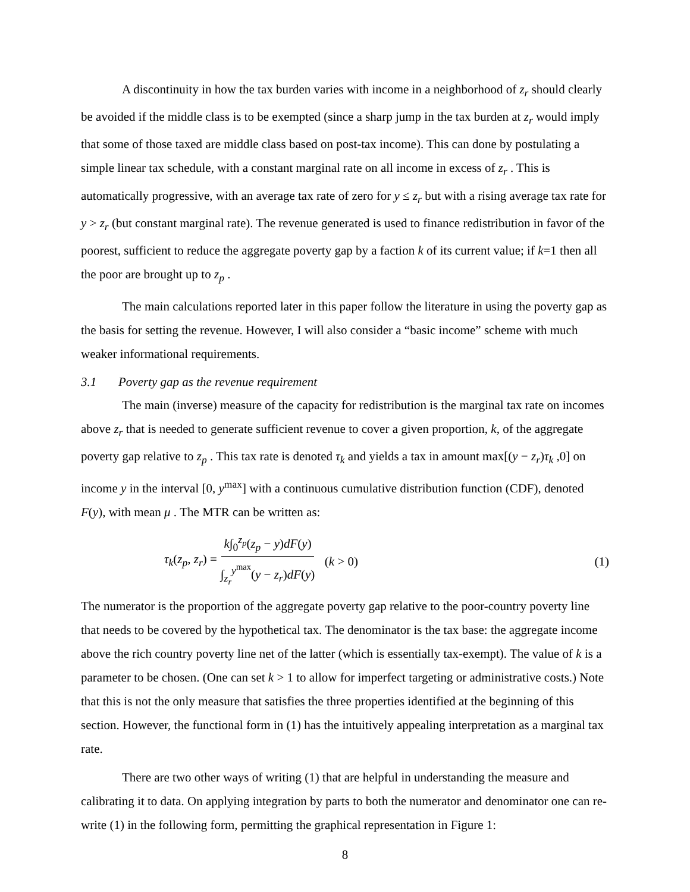A discontinuity in how the tax burden varies with income in a neighborhood of z<sub>r</sub> should clearly be avoided if the middle class is to be exempted (since a sharp jump in the tax burden at z<sub>r</sub> would imply that some of those taxed are middle class based on post-tax income). This can done by postulating a simple linear tax schedule, with a constant marginal rate on all income in excess of z<sub>r</sub> . This is automatically progressive, with an average tax rate of zero for y ≤ z<sub>r</sub> but with a rising average tax rate for y > z<sub>r</sub> (but constant marginal rate). The revenue generated is used to finance redistribution in favor of the poorest, sufficient to reduce the aggregate poverty gap by a faction k of its current value; if k=1 then all the poor are brought up to z<sub>p</sub> .
The main calculations reported later in this paper follow the literature in using the poverty gap as the basis for setting the revenue. However, I will also consider a “basic income” scheme with much weaker informational requirements.
3.1 Poverty gap as the revenue requirement
The main (inverse) measure of the capacity for redistribution is the marginal tax rate on incomes above z<sub>r</sub> that is needed to generate sufficient revenue to cover a given proportion, k, of the aggregate poverty gap relative to z<sub>p</sub> . This tax rate is denoted τ<sub>k</sub> and yields a tax in amount max[(y − z<sub>r</sub>)τ<sub>k</sub> ,0] on income y in the interval [0, y<sup>max</sup>] with a continuous cumulative distribution function (CDF), denoted F(y), with mean μ . The MTR can be written as:
τ<sub>k</sub>(z<sub>p</sub>, z<sub>r</sub>) = k∫<sub>0</sub><sup>z<sub>p</sub></sup>(z<sub>p</sub> − y)dF(y) ∫<sub>z<sub>r</sub></sub><sup>y<sup>max</sup></sup>(y − z<sub>r</sub>)dF(y) (k > 0) (1)
The numerator is the proportion of the aggregate poverty gap relative to the poor-country poverty line that needs to be covered by the hypothetical tax. The denominator is the tax base: the aggregate income above the rich country poverty line net of the latter (which is essentially tax-exempt). The value of k is a parameter to be chosen. (One can set k > 1 to allow for imperfect targeting or administrative costs.) Note that this is not the only measure that satisfies the three properties identified at the beginning of this section. However, the functional form in (1) has the intuitively appealing interpretation as a marginal tax rate.
There are two other ways of writing (1) that are helpful in understanding the measure and calibrating it to data. On applying integration by parts to both the numerator and denominator one can re-write (1) in the following form, permitting the graphical representation in Figure 1:
8